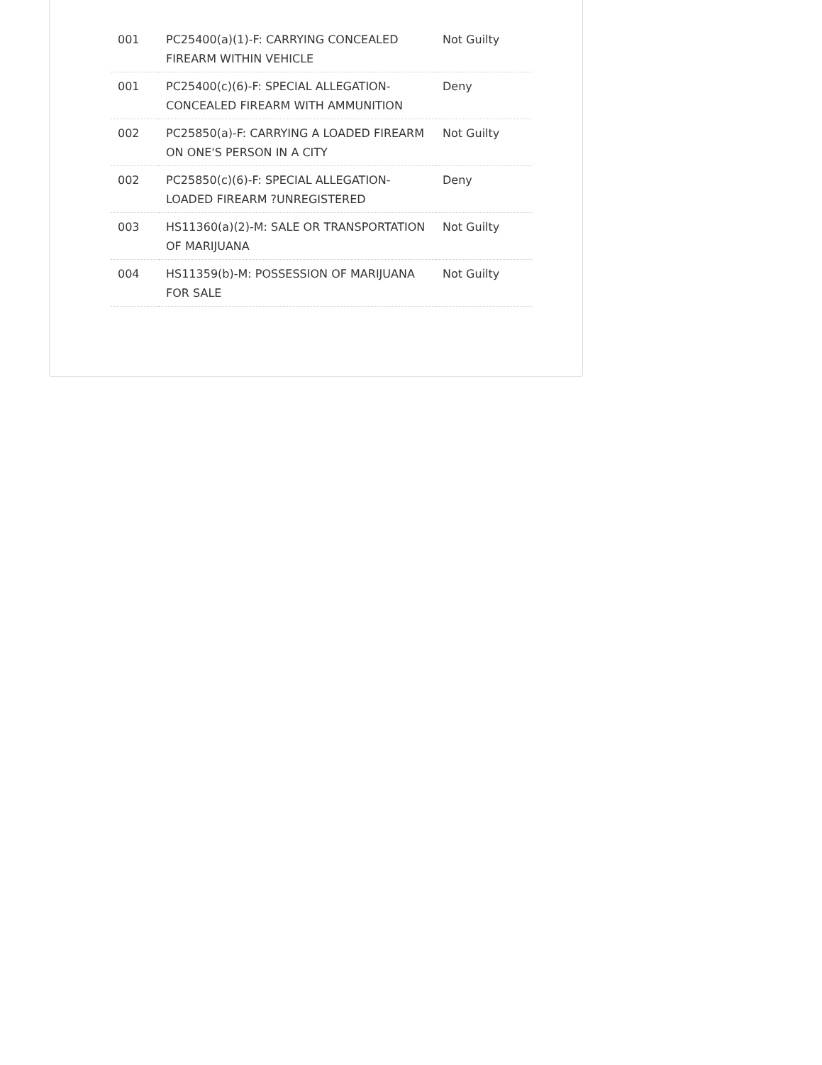| 001 | PC25400(a)(1)-F: CARRYING CONCEALED FIREARM WITHIN VEHICLE | Not Guilty |
| 001 | PC25400(c)(6)-F: SPECIAL ALLEGATION-CONCEALED FIREARM WITH AMMUNITION | Deny |
| 002 | PC25850(a)-F: CARRYING A LOADED FIREARM ON ONE'S PERSON IN A CITY | Not Guilty |
| 002 | PC25850(c)(6)-F: SPECIAL ALLEGATION-LOADED FIREARM ?UNREGISTERED | Deny |
| 003 | HS11360(a)(2)-M: SALE OR TRANSPORTATION OF MARIJUANA | Not Guilty |
| 004 | HS11359(b)-M: POSSESSION OF MARIJUANA FOR SALE | Not Guilty |